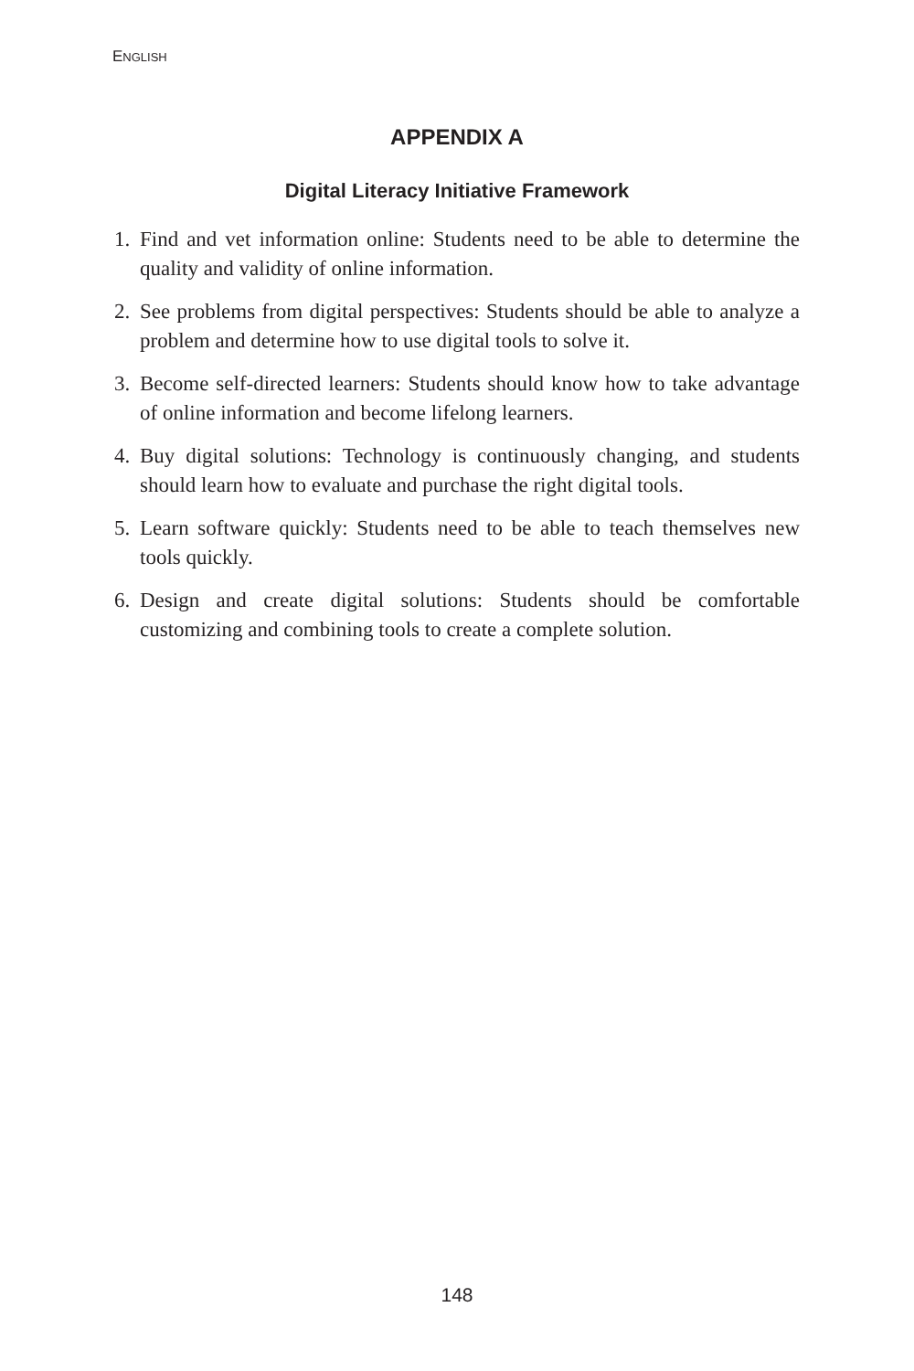ENGLISH
APPENDIX A
Digital Literacy Initiative Framework
1. Find and vet information online: Students need to be able to determine the quality and validity of online information.
2. See problems from digital perspectives: Students should be able to analyze a problem and determine how to use digital tools to solve it.
3. Become self-directed learners: Students should know how to take advantage of online information and become lifelong learners.
4. Buy digital solutions: Technology is continuously changing, and students should learn how to evaluate and purchase the right digital tools.
5. Learn software quickly: Students need to be able to teach themselves new tools quickly.
6. Design and create digital solutions: Students should be comfortable customizing and combining tools to create a complete solution.
148